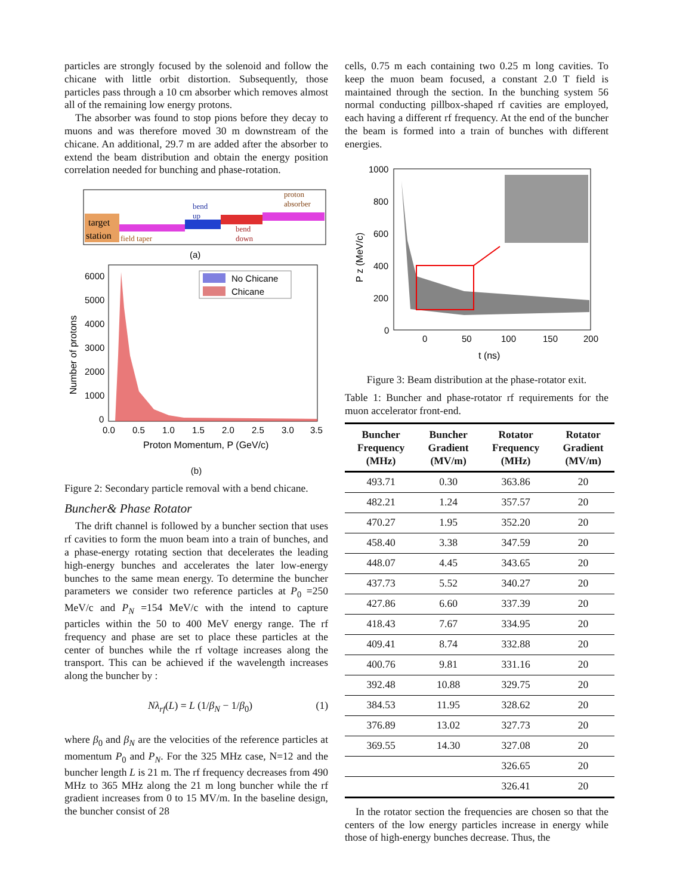particles are strongly focused by the solenoid and follow the chicane with little orbit distortion. Subsequently, those particles pass through a 10 cm absorber which removes almost all of the remaining low energy protons.
The absorber was found to stop pions before they decay to muons and was therefore moved 30 m downstream of the chicane. An additional, 29.7 m are added after the absorber to extend the beam distribution and obtain the energy position correlation needed for bunching and phase-rotation.
target
station
field taper
bend
up
bend
down
proton
absorber
(a)
6000
5000
4000
3000
2000
1000
0
No Chicane
Chicane
0.0
0.5
1.0
1.5
2.0
2.5
3.0
3.5
Proton Momentum, P (GeV/c)
Number of protons
(b)
Figure 2: Secondary particle removal with a bend chicane.
Buncher& Phase Rotator
The drift channel is followed by a buncher section that uses rf cavities to form the muon beam into a train of bunches, and a phase-energy rotating section that decelerates the leading high-energy bunches and accelerates the later low-energy bunches to the same mean energy. To determine the buncher parameters we consider two reference particles at P<sub>0</sub> =250 MeV/c and P<sub>N</sub> =154 MeV/c with the intend to capture particles within the 50 to 400 MeV energy range. The rf frequency and phase are set to place these particles at the center of bunches while the rf voltage increases along the transport. This can be achieved if the wavelength increases along the buncher by :
Nλ<sub>rf</sub>(L) = L (1/β<sub>N</sub> − 1/β<sub>0</sub>) (1)
where β<sub>0</sub> and β<sub>N</sub> are the velocities of the reference particles at momentum P<sub>0</sub> and P<sub>N</sub>. For the 325 MHz case, N=12 and the buncher length L is 21 m. The rf frequency decreases from 490 MHz to 365 MHz along the 21 m long buncher while the rf gradient increases from 0 to 15 MV/m. In the baseline design, the buncher consist of 28
cells, 0.75 m each containing two 0.25 m long cavities. To keep the muon beam focused, a constant 2.0 T field is maintained through the section. In the bunching system 56 normal conducting pillbox-shaped rf cavities are employed, each having a different rf frequency. At the end of the buncher the beam is formed into a train of bunches with different energies.
1000
800
600
400
200
0
P z (MeV/c)
0
50
100
150
200
t (ns)
Figure 3: Beam distribution at the phase-rotator exit.
Table 1: Buncher and phase-rotator rf requirements for the muon accelerator front-end.
| Buncher Frequency (MHz) | Buncher Gradient (MV/m) | Rotator Frequency (MHz) | Rotator Gradient (MV/m) |
| --- | --- | --- | --- |
| 493.71 | 0.30 | 363.86 | 20 |
| 482.21 | 1.24 | 357.57 | 20 |
| 470.27 | 1.95 | 352.20 | 20 |
| 458.40 | 3.38 | 347.59 | 20 |
| 448.07 | 4.45 | 343.65 | 20 |
| 437.73 | 5.52 | 340.27 | 20 |
| 427.86 | 6.60 | 337.39 | 20 |
| 418.43 | 7.67 | 334.95 | 20 |
| 409.41 | 8.74 | 332.88 | 20 |
| 400.76 | 9.81 | 331.16 | 20 |
| 392.48 | 10.88 | 329.75 | 20 |
| 384.53 | 11.95 | 328.62 | 20 |
| 376.89 | 13.02 | 327.73 | 20 |
| 369.55 | 14.30 | 327.08 | 20 |
| | | 326.65 | 20 |
| | | 326.41 | 20 |
In the rotator section the frequencies are chosen so that the centers of the low energy particles increase in energy while those of high-energy bunches decrease. Thus, the